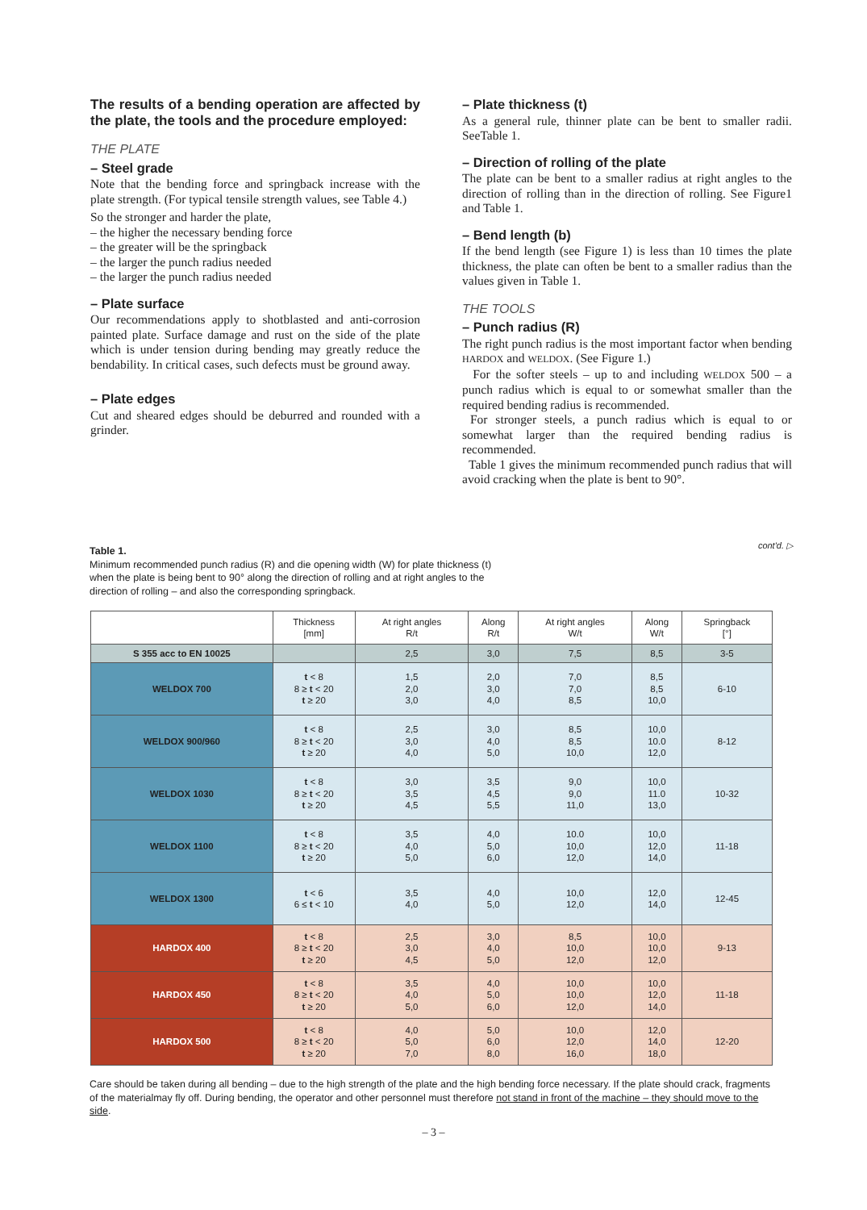The results of a bending operation are affected by the plate, the tools and the procedure employed:
THE PLATE
– Steel grade
Note that the bending force and springback increase with the plate strength. (For typical tensile strength values, see Table 4.)
So the stronger and harder the plate,
– the higher the necessary bending force
– the greater will be the springback
– the larger the punch radius needed
– the larger the punch radius needed
– Plate surface
Our recommendations apply to shotblasted and anti-corrosion painted plate. Surface damage and rust on the side of the plate which is under tension during bending may greatly reduce the bendability. In critical cases, such defects must be ground away.
– Plate edges
Cut and sheared edges should be deburred and rounded with a grinder.
– Plate thickness (t)
As a general rule, thinner plate can be bent to smaller radii. SeeTable 1.
– Direction of rolling of the plate
The plate can be bent to a smaller radius at right angles to the direction of rolling than in the direction of rolling. See Figure1 and Table 1.
– Bend length (b)
If the bend length (see Figure 1) is less than 10 times the plate thickness, the plate can often be bent to a smaller radius than the values given in Table 1.
THE TOOLS
– Punch radius (R)
The right punch radius is the most important factor when bending HARDOX and WELDOX. (See Figure 1.)
For the softer steels – up to and including WELDOX 500 – a punch radius which is equal to or somewhat smaller than the required bending radius is recommended.
For stronger steels, a punch radius which is equal to or somewhat larger than the required bending radius is recommended.
Table 1 gives the minimum recommended punch radius that will avoid cracking when the plate is bent to 90°.
cont'd. ▷
Table 1.
Minimum recommended punch radius (R) and die opening width (W) for plate thickness (t) when the plate is being bent to 90° along the direction of rolling and at right angles to the direction of rolling – and also the corresponding springback.
| | Thickness [mm] | At right angles R/t | Along R/t | At right angles W/t | Along W/t | Springback [°] |
| --- | --- | --- | --- | --- | --- | --- |
| S 355 acc to EN 10025 | | 2,5 | 3,0 | 7,5 | 8,5 | 3-5 |
| WELDOX 700 | t < 8 8 ≥ t < 20 t ≥ 20 | 1,5 2,0 3,0 | 2,0 3,0 4,0 | 7,0 7,0 8,5 | 8,5 8,5 10,0 | 6-10 |
| WELDOX 900/960 | t < 8 8 ≥ t < 20 t ≥ 20 | 2,5 3,0 4,0 | 3,0 4,0 5,0 | 8,5 8,5 10,0 | 10,0 10.0 12,0 | 8-12 |
| WELDOX 1030 | t < 8 8 ≥ t < 20 t ≥ 20 | 3,0 3,5 4,5 | 3,5 4,5 5,5 | 9,0 9,0 11,0 | 10,0 11.0 13,0 | 10-32 |
| WELDOX 1100 | t < 8 8 ≥ t < 20 t ≥ 20 | 3,5 4,0 5,0 | 4,0 5,0 6,0 | 10.0 10,0 12,0 | 10,0 12,0 14,0 | 11-18 |
| WELDOX 1300 | t < 6 6 ≤ t < 10 | 3,5 4,0 | 4,0 5,0 | 10,0 12,0 | 12,0 14,0 | 12-45 |
| HARDOX 400 | t < 8 8 ≥ t < 20 t ≥ 20 | 2,5 3,0 4,5 | 3,0 4,0 5,0 | 8,5 10,0 12,0 | 10,0 10,0 12,0 | 9-13 |
| HARDOX 450 | t < 8 8 ≥ t < 20 t ≥ 20 | 3,5 4,0 5,0 | 4,0 5,0 6,0 | 10,0 10,0 12,0 | 10,0 12,0 14,0 | 11-18 |
| HARDOX 500 | t < 8 8 ≥ t < 20 t ≥ 20 | 4,0 5,0 7,0 | 5,0 6,0 8,0 | 10,0 12,0 16,0 | 12,0 14,0 18,0 | 12-20 |
Care should be taken during all bending – due to the high strength of the plate and the high bending force necessary. If the plate should crack, fragments of the materialmay fly off. During bending, the operator and other personnel must therefore not stand in front of the machine – they should move to the side.
– 3 –